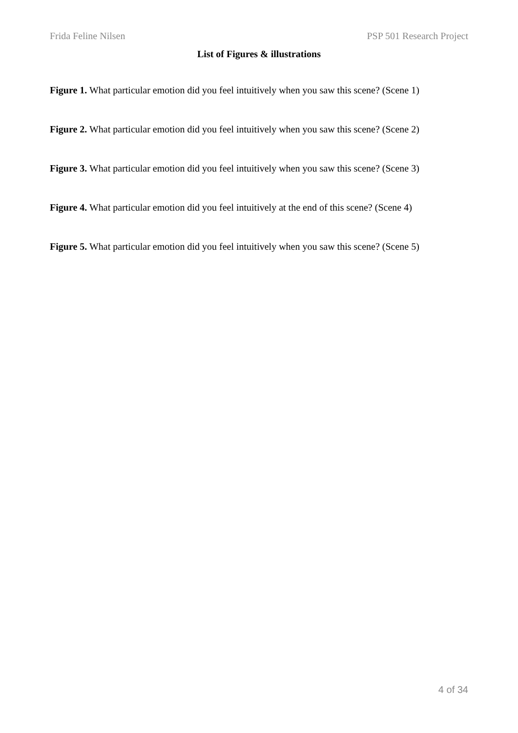Frida Feline Nilsen PSP 501 Research Project
List of Figures & illustrations
Figure 1. What particular emotion did you feel intuitively when you saw this scene? (Scene 1)
Figure 2. What particular emotion did you feel intuitively when you saw this scene? (Scene 2)
Figure 3. What particular emotion did you feel intuitively when you saw this scene? (Scene 3)
Figure 4. What particular emotion did you feel intuitively at the end of this scene? (Scene 4)
Figure 5. What particular emotion did you feel intuitively when you saw this scene? (Scene 5)
4 of 34